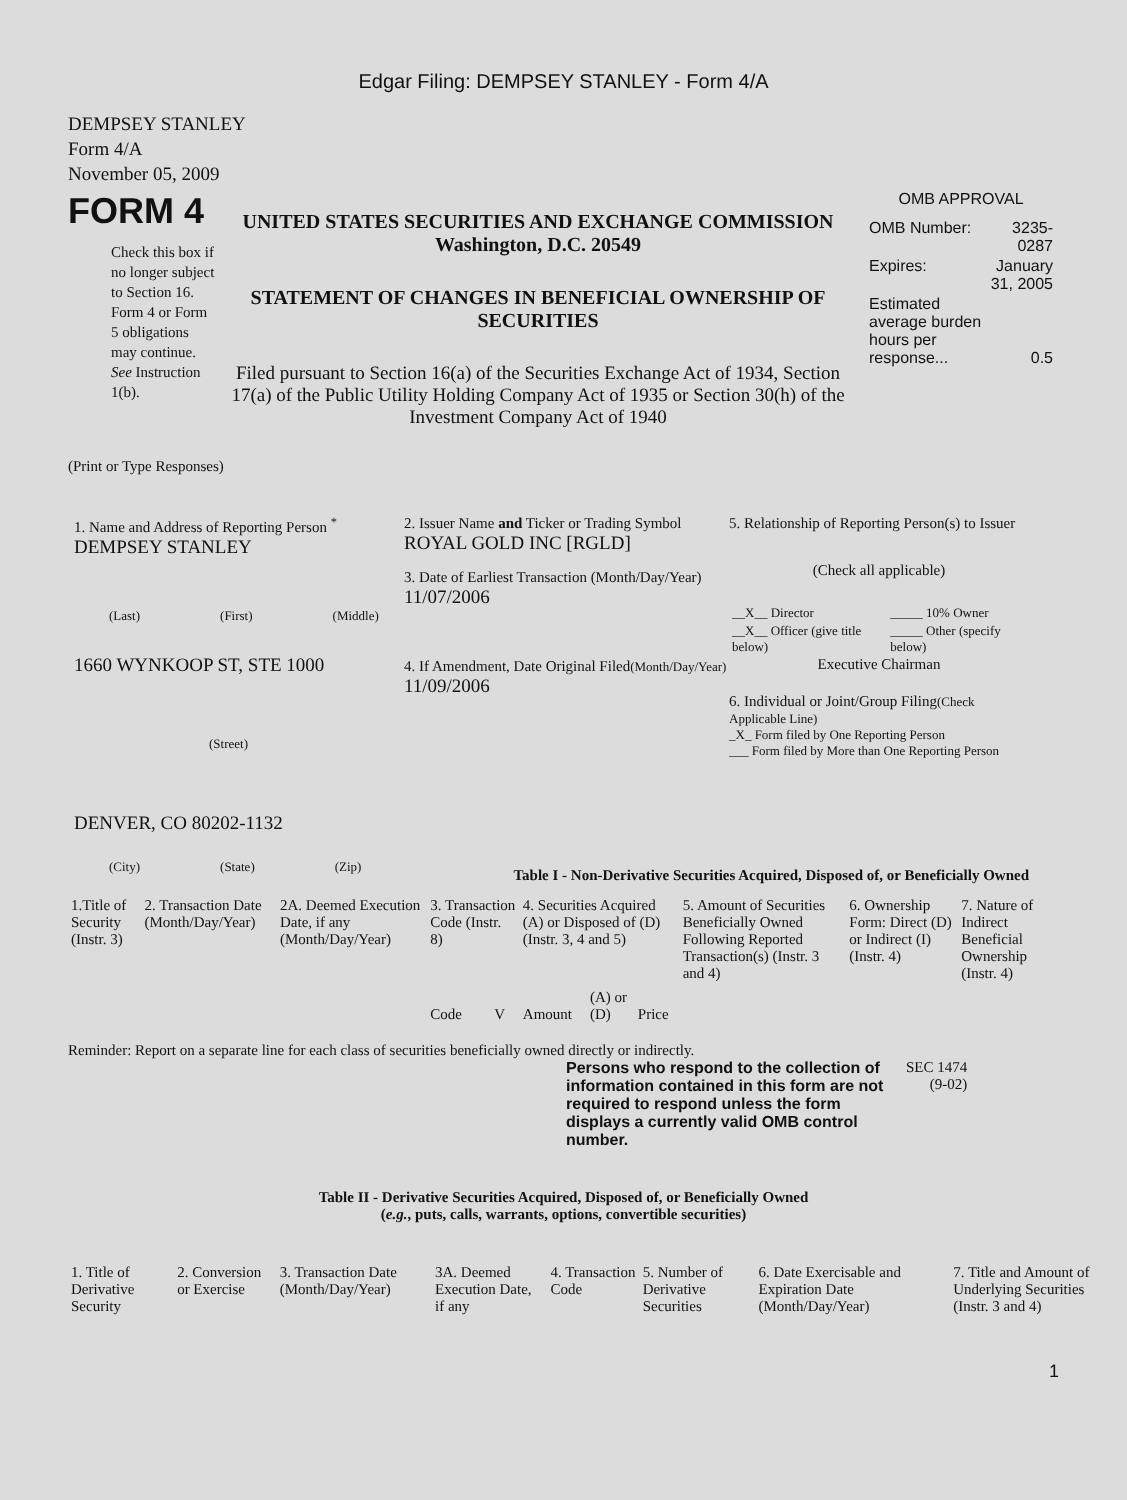Edgar Filing: DEMPSEY STANLEY - Form 4/A
DEMPSEY STANLEY
Form 4/A
November 05, 2009
FORM 4
Check this box if no longer subject to Section 16. Form 4 or Form 5 obligations may continue. See Instruction 1(b).
UNITED STATES SECURITIES AND EXCHANGE COMMISSION
Washington, D.C. 20549
STATEMENT OF CHANGES IN BENEFICIAL OWNERSHIP OF SECURITIES
Filed pursuant to Section 16(a) of the Securities Exchange Act of 1934, Section 17(a) of the Public Utility Holding Company Act of 1935 or Section 30(h) of the Investment Company Act of 1940
OMB APPROVAL
| OMB Number: | 3235-0287 |
| Expires: | January 31, 2005 |
| Estimated average burden hours per response... | 0.5 |
(Print or Type Responses)
1. Name and Address of Reporting Person <sup>*</sup>
DEMPSEY STANLEY
(Last) (First) (Middle)
1660 WYNKOOP ST, STE 1000
(Street)
DENVER, CO 80202-1132
(City) (State) (Zip)
2. Issuer Name and Ticker or Trading Symbol
ROYAL GOLD INC [RGLD]
3. Date of Earliest Transaction (Month/Day/Year)
11/07/2006
4. If Amendment, Date Original Filed(Month/Day/Year)
11/09/2006
5. Relationship of Reporting Person(s) to Issuer
(Check all applicable)
| __X__ Director | _____ 10% Owner |
| __X__ Officer (give title below) | _____ Other (specify below) |
Executive Chairman
6. Individual or Joint/Group Filing(Check Applicable Line)
_X_ Form filed by One Reporting Person
___ Form filed by More than One Reporting Person
Table I - Non-Derivative Securities Acquired, Disposed of, or Beneficially Owned
| 1.Title of Security (Instr. 3) | 2. Transaction Date (Month/Day/Year) | 2A. Deemed Execution Date, if any (Month/Day/Year) | 3. Transaction Code (Instr. 8) | | 4. Securities Acquired (A) or Disposed of (D) (Instr. 3, 4 and 5) | | | 5. Amount of Securities Beneficially Owned Following Reported Transaction(s) (Instr. 3 and 4) | 6. Ownership Form: Direct (D) or Indirect (I) (Instr. 4) | 7. Nature of Indirect Beneficial Ownership (Instr. 4) |
| --- | --- | --- | --- | --- | --- | --- | --- | --- | --- | --- |
| | | | Code | V | Amount | (A) or (D) | Price | | | |
Reminder: Report on a separate line for each class of securities beneficially owned directly or indirectly.
Persons who respond to the collection of information contained in this form are not required to respond unless the form displays a currently valid OMB control number.
SEC 1474
(9-02)
Table II - Derivative Securities Acquired, Disposed of, or Beneficially Owned
(e.g., puts, calls, warrants, options, convertible securities)
| 1. Title of Derivative Security | 2. Conversion or Exercise | 3. Transaction Date (Month/Day/Year) | 3A. Deemed Execution Date, if any | 4. Transaction Code | 5. Number of Derivative Securities | 6. Date Exercisable and Expiration Date (Month/Day/Year) | 7. Title and Amount of Underlying Securities (Instr. 3 and 4) |
| --- | --- | --- | --- | --- | --- | --- | --- |
1